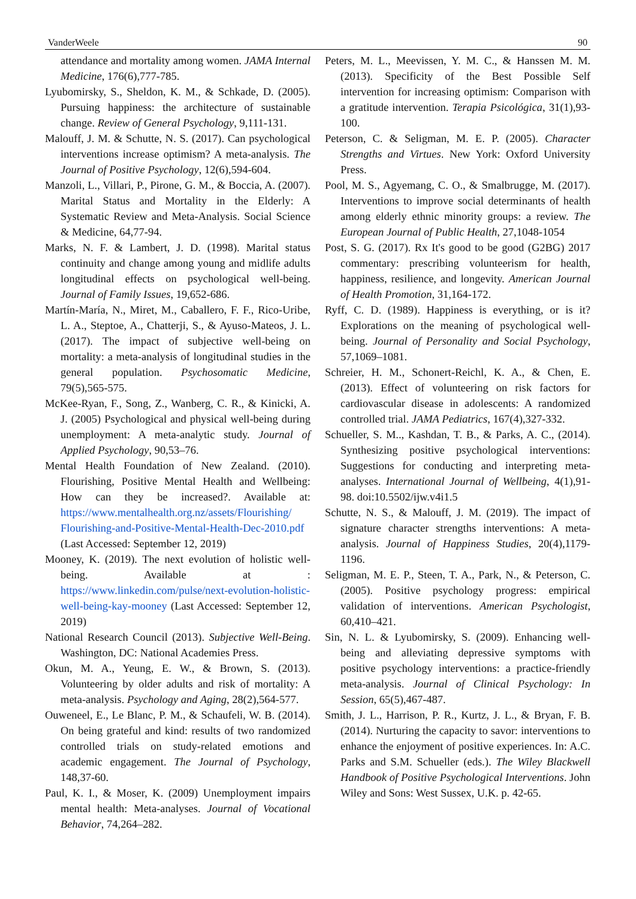VanderWeele 90
attendance and mortality among women. JAMA Internal Medicine, 176(6),777-785.
Lyubomirsky, S., Sheldon, K. M., & Schkade, D. (2005). Pursuing happiness: the architecture of sustainable change. Review of General Psychology, 9,111-131.
Malouff, J. M. & Schutte, N. S. (2017). Can psychological interventions increase optimism? A meta-analysis. The Journal of Positive Psychology, 12(6),594-604.
Manzoli, L., Villari, P., Pirone, G. M., & Boccia, A. (2007). Marital Status and Mortality in the Elderly: A Systematic Review and Meta-Analysis. Social Science & Medicine, 64,77-94.
Marks, N. F. & Lambert, J. D. (1998). Marital status continuity and change among young and midlife adults longitudinal effects on psychological well-being. Journal of Family Issues, 19,652-686.
Martín-María, N., Miret, M., Caballero, F. F., Rico-Uribe, L. A., Steptoe, A., Chatterji, S., & Ayuso-Mateos, J. L. (2017). The impact of subjective well-being on mortality: a meta-analysis of longitudinal studies in the general population. Psychosomatic Medicine, 79(5),565-575.
McKee-Ryan, F., Song, Z., Wanberg, C. R., & Kinicki, A. J. (2005) Psychological and physical well-being during unemployment: A meta-analytic study. Journal of Applied Psychology, 90,53–76.
Mental Health Foundation of New Zealand. (2010). Flourishing, Positive Mental Health and Wellbeing: How can they be increased?. Available at: https://www.mentalhealth.org.nz/assets/Flourishing/ Flourishing-and-Positive-Mental-Health-Dec-2010.pdf (Last Accessed: September 12, 2019)
Mooney, K. (2019). The next evolution of holistic well-being. Available at : https://www.linkedin.com/pulse/next-evolution-holistic-well-being-kay-mooney (Last Accessed: September 12, 2019)
National Research Council (2013). Subjective Well-Being. Washington, DC: National Academies Press.
Okun, M. A., Yeung, E. W., & Brown, S. (2013). Volunteering by older adults and risk of mortality: A meta-analysis. Psychology and Aging, 28(2),564-577.
Ouweneel, E., Le Blanc, P. M., & Schaufeli, W. B. (2014). On being grateful and kind: results of two randomized controlled trials on study-related emotions and academic engagement. The Journal of Psychology, 148,37-60.
Paul, K. I., & Moser, K. (2009) Unemployment impairs mental health: Meta-analyses. Journal of Vocational Behavior, 74,264–282.
Peters, M. L., Meevissen, Y. M. C., & Hanssen M. M. (2013). Specificity of the Best Possible Self intervention for increasing optimism: Comparison with a gratitude intervention. Terapia Psicológica, 31(1),93-100.
Peterson, C. & Seligman, M. E. P. (2005). Character Strengths and Virtues. New York: Oxford University Press.
Pool, M. S., Agyemang, C. O., & Smalbrugge, M. (2017). Interventions to improve social determinants of health among elderly ethnic minority groups: a review. The European Journal of Public Health, 27,1048-1054
Post, S. G. (2017). Rx It's good to be good (G2BG) 2017 commentary: prescribing volunteerism for health, happiness, resilience, and longevity. American Journal of Health Promotion, 31,164-172.
Ryff, C. D. (1989). Happiness is everything, or is it? Explorations on the meaning of psychological well-being. Journal of Personality and Social Psychology, 57,1069–1081.
Schreier, H. M., Schonert-Reichl, K. A., & Chen, E. (2013). Effect of volunteering on risk factors for cardiovascular disease in adolescents: A randomized controlled trial. JAMA Pediatrics, 167(4),327-332.
Schueller, S. M.., Kashdan, T. B., & Parks, A. C., (2014). Synthesizing positive psychological interventions: Suggestions for conducting and interpreting meta-analyses. International Journal of Wellbeing, 4(1),91-98. doi:10.5502/ijw.v4i1.5
Schutte, N. S., & Malouff, J. M. (2019). The impact of signature character strengths interventions: A meta-analysis. Journal of Happiness Studies, 20(4),1179-1196.
Seligman, M. E. P., Steen, T. A., Park, N., & Peterson, C. (2005). Positive psychology progress: empirical validation of interventions. American Psychologist, 60,410–421.
Sin, N. L. & Lyubomirsky, S. (2009). Enhancing well-being and alleviating depressive symptoms with positive psychology interventions: a practice-friendly meta-analysis. Journal of Clinical Psychology: In Session, 65(5),467-487.
Smith, J. L., Harrison, P. R., Kurtz, J. L., & Bryan, F. B. (2014). Nurturing the capacity to savor: interventions to enhance the enjoyment of positive experiences. In: A.C. Parks and S.M. Schueller (eds.). The Wiley Blackwell Handbook of Positive Psychological Interventions. John Wiley and Sons: West Sussex, U.K. p. 42-65.